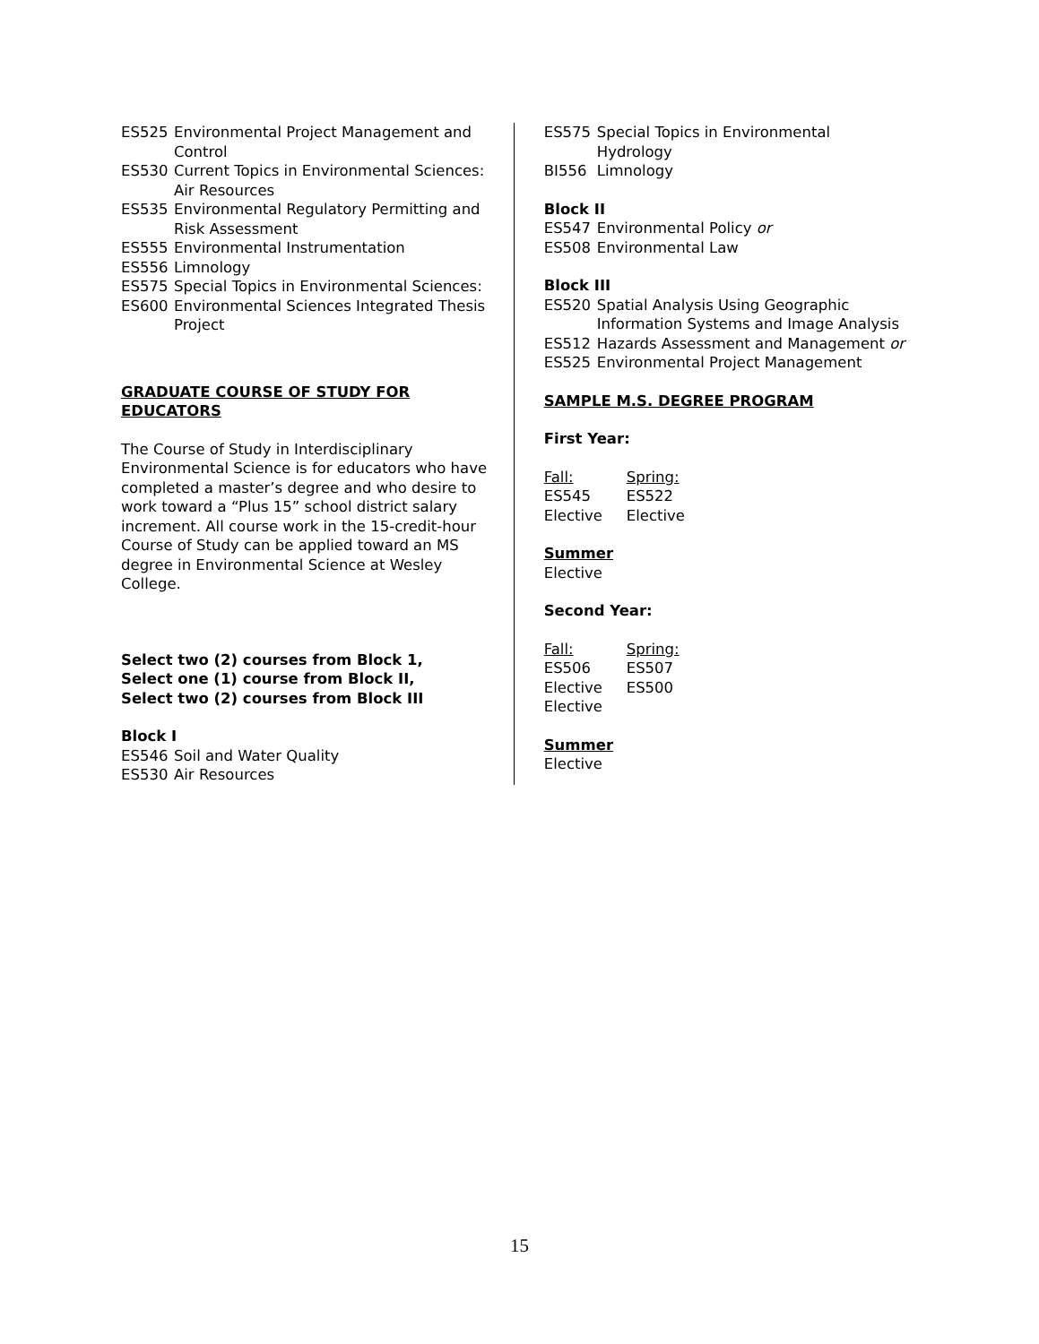ES525 Environmental Project Management and Control
ES530 Current Topics in Environmental Sciences: Air Resources
ES535 Environmental Regulatory Permitting and Risk Assessment
ES555 Environmental Instrumentation
ES556 Limnology
ES575 Special Topics in Environmental Sciences:
ES600 Environmental Sciences Integrated Thesis Project
GRADUATE COURSE OF STUDY FOR EDUCATORS
The Course of Study in Interdisciplinary Environmental Science is for educators who have completed a master’s degree and who desire to work toward a “Plus 15” school district salary increment. All course work in the 15-credit-hour Course of Study can be applied toward an MS degree in Environmental Science at Wesley College.
Select two (2) courses from Block 1,
Select one (1) course from Block II,
Select two (2) courses from Block III
Block I
ES546 Soil and Water Quality
ES530 Air Resources
ES575 Special Topics in Environmental Hydrology
BI556 Limnology
Block II
ES547 Environmental Policy or
ES508 Environmental Law
Block III
ES520 Spatial Analysis Using Geographic Information Systems and Image Analysis
ES512 Hazards Assessment and Management or
ES525 Environmental Project Management
SAMPLE M.S. DEGREE PROGRAM
First Year:
Fall: Spring:
ES545 ES522
Elective Elective
Summer
Elective
Second Year:
Fall: Spring:
ES506 ES507
Elective ES500
Elective
Summer
Elective
15